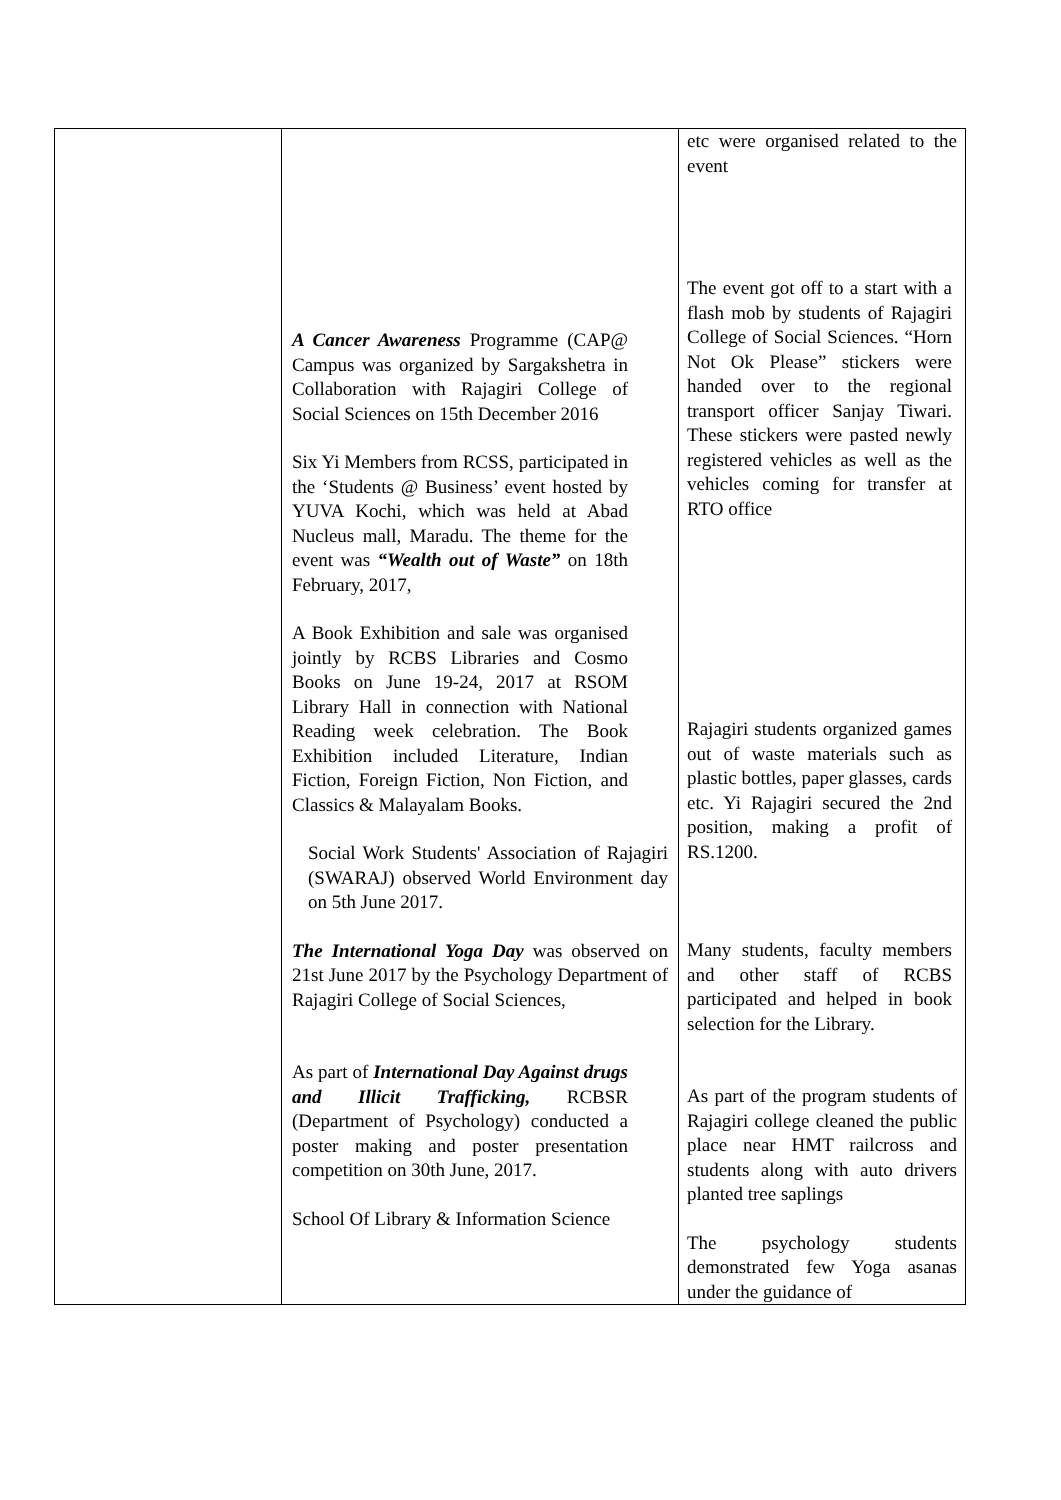| | A Cancer Awareness Programme (CAP@ Campus was organized by Sargakshetra in Collaboration with Rajagiri College of Social Sciences on 15th December 2016 Six Yi Members from RCSS, participated in the ‘Students @ Business’ event hosted by YUVA Kochi, which was held at Abad Nucleus mall, Maradu. The theme for the event was “Wealth out of Waste” on 18th February, 2017, A Book Exhibition and sale was organised jointly by RCBS Libraries and Cosmo Books on June 19-24, 2017 at RSOM Library Hall in connection with National Reading week celebration. The Book Exhibition included Literature, Indian Fiction, Foreign Fiction, Non Fiction, and Classics & Malayalam Books. Social Work Students' Association of Rajagiri (SWARAJ) observed World Environment day on 5th June 2017. The International Yoga Day was observed on 21st June 2017 by the Psychology Department of Rajagiri College of Social Sciences, As part of International Day Against drugs and Illicit Trafficking, RCBSR (Department of Psychology) conducted a poster making and poster presentation competition on 30th June, 2017. School Of Library & Information Science | etc were organised related to the event The event got off to a start with a flash mob by students of Rajagiri College of Social Sciences. “Horn Not Ok Please” stickers were handed over to the regional transport officer Sanjay Tiwari. These stickers were pasted newly registered vehicles as well as the vehicles coming for transfer at RTO office Rajagiri students organized games out of waste materials such as plastic bottles, paper glasses, cards etc. Yi Rajagiri secured the 2nd position, making a profit of RS.1200. Many students, faculty members and other staff of RCBS participated and helped in book selection for the Library. As part of the program students of Rajagiri college cleaned the public place near HMT railcross and students along with auto drivers planted tree saplings The psychology students demonstrated few Yoga asanas under the guidance of |